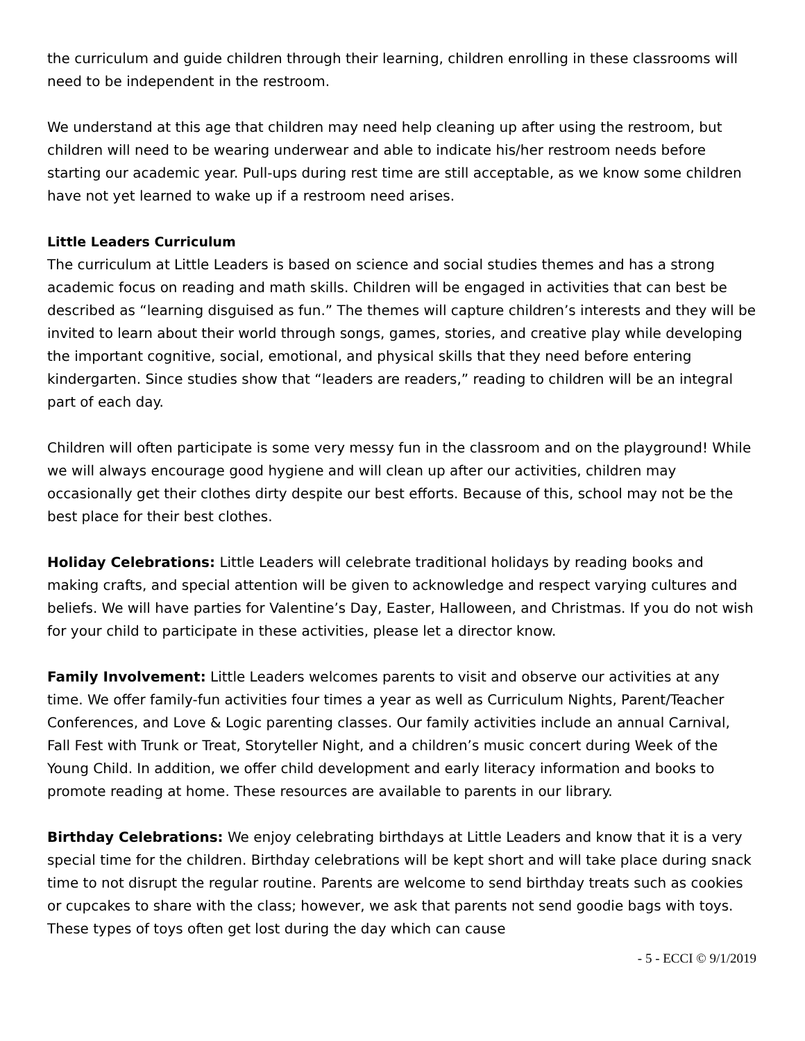the curriculum and guide children through their learning, children enrolling in these classrooms will need to be independent in the restroom.
We understand at this age that children may need help cleaning up after using the restroom, but children will need to be wearing underwear and able to indicate his/her restroom needs before starting our academic year. Pull-ups during rest time are still acceptable, as we know some children have not yet learned to wake up if a restroom need arises.
Little Leaders Curriculum
The curriculum at Little Leaders is based on science and social studies themes and has a strong academic focus on reading and math skills. Children will be engaged in activities that can best be described as “learning disguised as fun.” The themes will capture children’s interests and they will be invited to learn about their world through songs, games, stories, and creative play while developing the important cognitive, social, emotional, and physical skills that they need before entering kindergarten. Since studies show that “leaders are readers,” reading to children will be an integral part of each day.
Children will often participate is some very messy fun in the classroom and on the playground! While we will always encourage good hygiene and will clean up after our activities, children may occasionally get their clothes dirty despite our best efforts. Because of this, school may not be the best place for their best clothes.
Holiday Celebrations: Little Leaders will celebrate traditional holidays by reading books and making crafts, and special attention will be given to acknowledge and respect varying cultures and beliefs. We will have parties for Valentine’s Day, Easter, Halloween, and Christmas. If you do not wish for your child to participate in these activities, please let a director know.
Family Involvement: Little Leaders welcomes parents to visit and observe our activities at any time. We offer family-fun activities four times a year as well as Curriculum Nights, Parent/Teacher Conferences, and Love & Logic parenting classes. Our family activities include an annual Carnival, Fall Fest with Trunk or Treat, Storyteller Night, and a children’s music concert during Week of the Young Child. In addition, we offer child development and early literacy information and books to promote reading at home. These resources are available to parents in our library.
Birthday Celebrations: We enjoy celebrating birthdays at Little Leaders and know that it is a very special time for the children. Birthday celebrations will be kept short and will take place during snack time to not disrupt the regular routine. Parents are welcome to send birthday treats such as cookies or cupcakes to share with the class; however, we ask that parents not send goodie bags with toys. These types of toys often get lost during the day which can cause
- 5 - ECCI © 9/1/2019